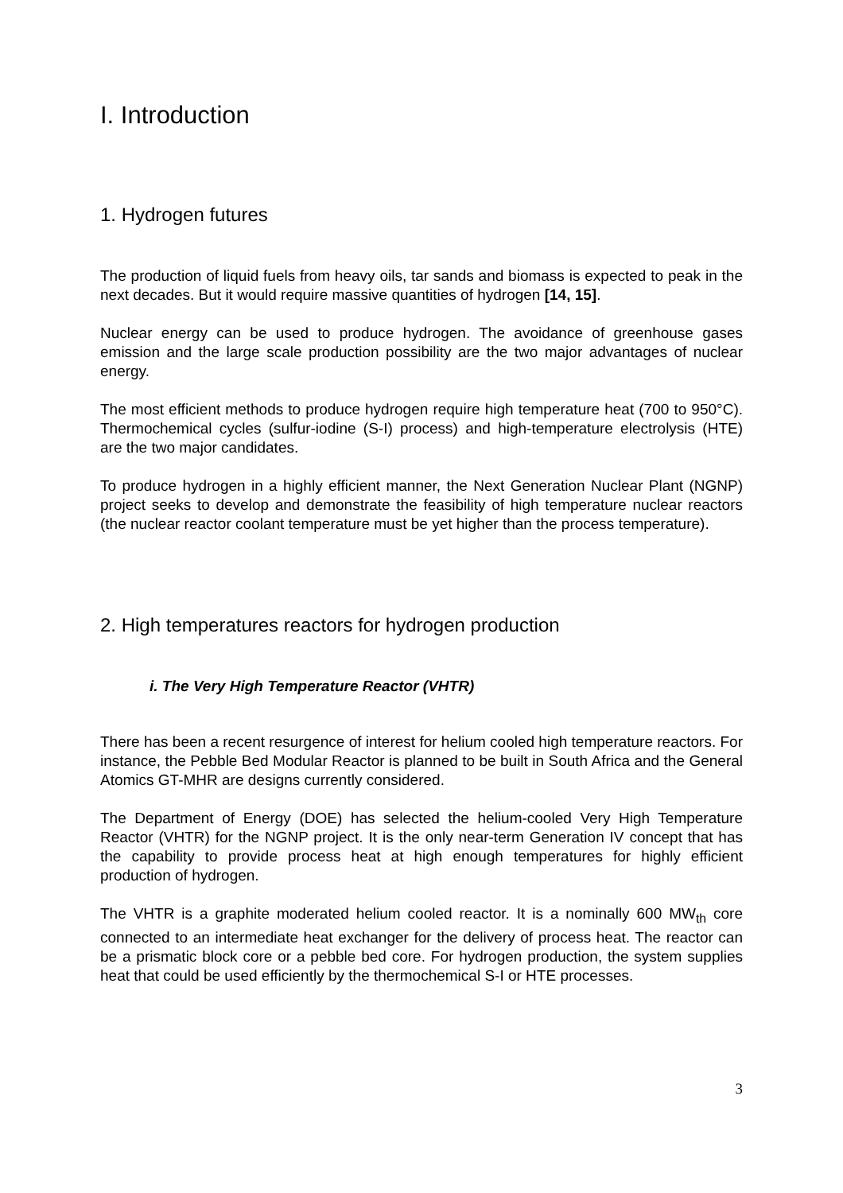I. Introduction
1. Hydrogen futures
The production of liquid fuels from heavy oils, tar sands and biomass is expected to peak in the next decades. But it would require massive quantities of hydrogen [14, 15].
Nuclear energy can be used to produce hydrogen. The avoidance of greenhouse gases emission and the large scale production possibility are the two major advantages of nuclear energy.
The most efficient methods to produce hydrogen require high temperature heat (700 to 950°C). Thermochemical cycles (sulfur-iodine (S-I) process) and high-temperature electrolysis (HTE) are the two major candidates.
To produce hydrogen in a highly efficient manner, the Next Generation Nuclear Plant (NGNP) project seeks to develop and demonstrate the feasibility of high temperature nuclear reactors (the nuclear reactor coolant temperature must be yet higher than the process temperature).
2. High temperatures reactors for hydrogen production
i. The Very High Temperature Reactor (VHTR)
There has been a recent resurgence of interest for helium cooled high temperature reactors. For instance, the Pebble Bed Modular Reactor is planned to be built in South Africa and the General Atomics GT-MHR are designs currently considered.
The Department of Energy (DOE) has selected the helium-cooled Very High Temperature Reactor (VHTR) for the NGNP project. It is the only near-term Generation IV concept that has the capability to provide process heat at high enough temperatures for highly efficient production of hydrogen.
The VHTR is a graphite moderated helium cooled reactor. It is a nominally 600 MW<sub>th</sub> core connected to an intermediate heat exchanger for the delivery of process heat. The reactor can be a prismatic block core or a pebble bed core. For hydrogen production, the system supplies heat that could be used efficiently by the thermochemical S-I or HTE processes.
3